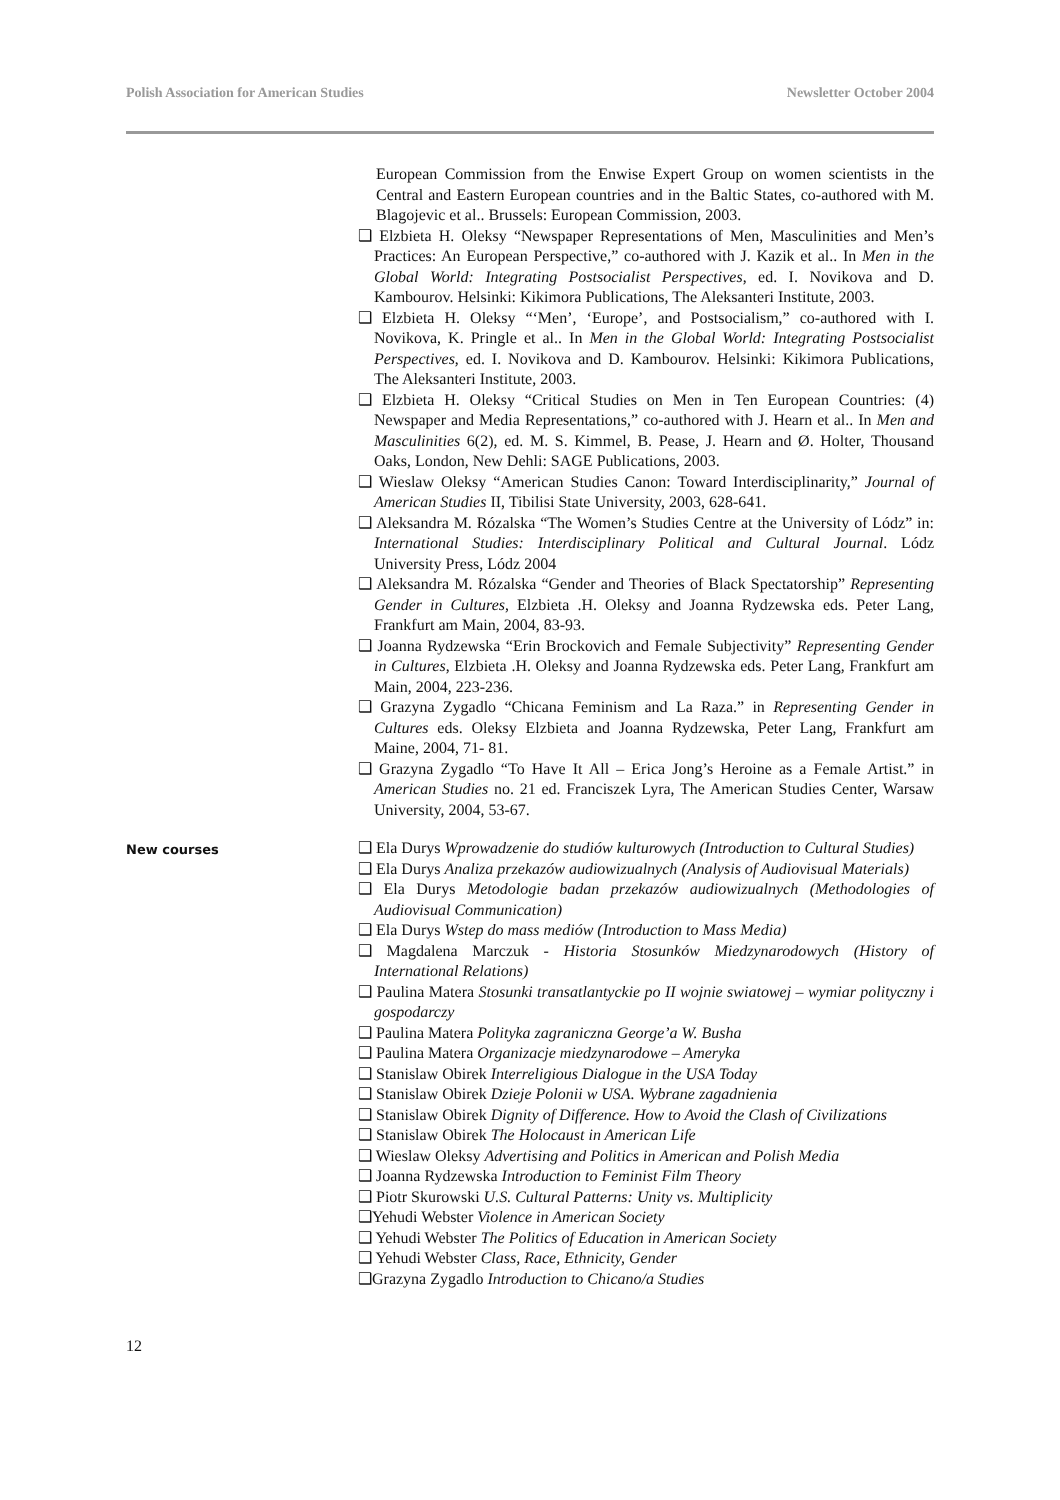Polish Association for American Studies Newsletter October 2004
European Commission from the Enwise Expert Group on women scientists in the Central and Eastern European countries and in the Baltic States, co-authored with M. Blagojevic et al.. Brussels: European Commission, 2003.
❑ Elzbieta H. Oleksy “Newspaper Representations of Men, Masculinities and Men’s Practices: An European Perspective,” co-authored with J. Kazik et al.. In Men in the Global World: Integrating Postsocialist Perspectives, ed. I. Novikova and D. Kambourov. Helsinki: Kikimora Publications, The Aleksanteri Institute, 2003.
❑ Elzbieta H. Oleksy “‘Men’, ‘Europe’, and Postsocialism,” co-authored with I. Novikova, K. Pringle et al.. In Men in the Global World: Integrating Postsocialist Perspectives, ed. I. Novikova and D. Kambourov. Helsinki: Kikimora Publications, The Aleksanteri Institute, 2003.
❑ Elzbieta H. Oleksy “Critical Studies on Men in Ten European Countries: (4) Newspaper and Media Representations,” co-authored with J. Hearn et al.. In Men and Masculinities 6(2), ed. M. S. Kimmel, B. Pease, J. Hearn and Ø. Holter, Thousand Oaks, London, New Dehli: SAGE Publications, 2003.
❑ Wieslaw Oleksy “American Studies Canon: Toward Interdisciplinarity,” Journal of American Studies II, Tibilisi State University, 2003, 628-641.
❑ Aleksandra M. Rózalska “The Women’s Studies Centre at the University of Lódz” in: International Studies: Interdisciplinary Political and Cultural Journal. Lódz University Press, Lódz 2004
❑ Aleksandra M. Rózalska “Gender and Theories of Black Spectatorship” Representing Gender in Cultures, Elzbieta .H. Oleksy and Joanna Rydzewska eds. Peter Lang, Frankfurt am Main, 2004, 83-93.
❑ Joanna Rydzewska “Erin Brockovich and Female Subjectivity” Representing Gender in Cultures, Elzbieta .H. Oleksy and Joanna Rydzewska eds. Peter Lang, Frankfurt am Main, 2004, 223-236.
❑ Grazyna Zygadlo “Chicana Feminism and La Raza.” in Representing Gender in Cultures eds. Oleksy Elzbieta and Joanna Rydzewska, Peter Lang, Frankfurt am Maine, 2004, 71- 81.
❑ Grazyna Zygadlo “To Have It All – Erica Jong’s Heroine as a Female Artist.” in American Studies no. 21 ed. Franciszek Lyra, The American Studies Center, Warsaw University, 2004, 53-67.
New courses
❑ Ela Durys Wprowadzenie do studiów kulturowych (Introduction to Cultural Studies)
❑ Ela Durys Analiza przekazów audiowizualnych (Analysis of Audiovisual Materials)
❑ Ela Durys Metodologie badan przekazów audiowizualnych (Methodologies of Audiovisual Communication)
❑ Ela Durys Wstep do mass mediów (Introduction to Mass Media)
❑ Magdalena Marczuk - Historia Stosunków Miedzynarodowych (History of International Relations)
❑ Paulina Matera Stosunki transatlantyckie po II wojnie swiatowej – wymiar polityczny i gospodarczy
❑ Paulina Matera Polityka zagraniczna George’a W. Busha
❑ Paulina Matera Organizacje miedzynarodowe – Ameryka
❑ Stanislaw Obirek Interreligious Dialogue in the USA Today
❑ Stanislaw Obirek Dzieje Polonii w USA. Wybrane zagadnienia
❑ Stanislaw Obirek Dignity of Difference. How to Avoid the Clash of Civilizations
❑ Stanislaw Obirek The Holocaust in American Life
❑ Wieslaw Oleksy Advertising and Politics in American and Polish Media
❑ Joanna Rydzewska Introduction to Feminist Film Theory
❑ Piotr Skurowski U.S. Cultural Patterns: Unity vs. Multiplicity
❑Yehudi Webster Violence in American Society
❑ Yehudi Webster The Politics of Education in American Society
❑ Yehudi Webster Class, Race, Ethnicity, Gender
❑Grazyna Zygadlo Introduction to Chicano/a Studies
12